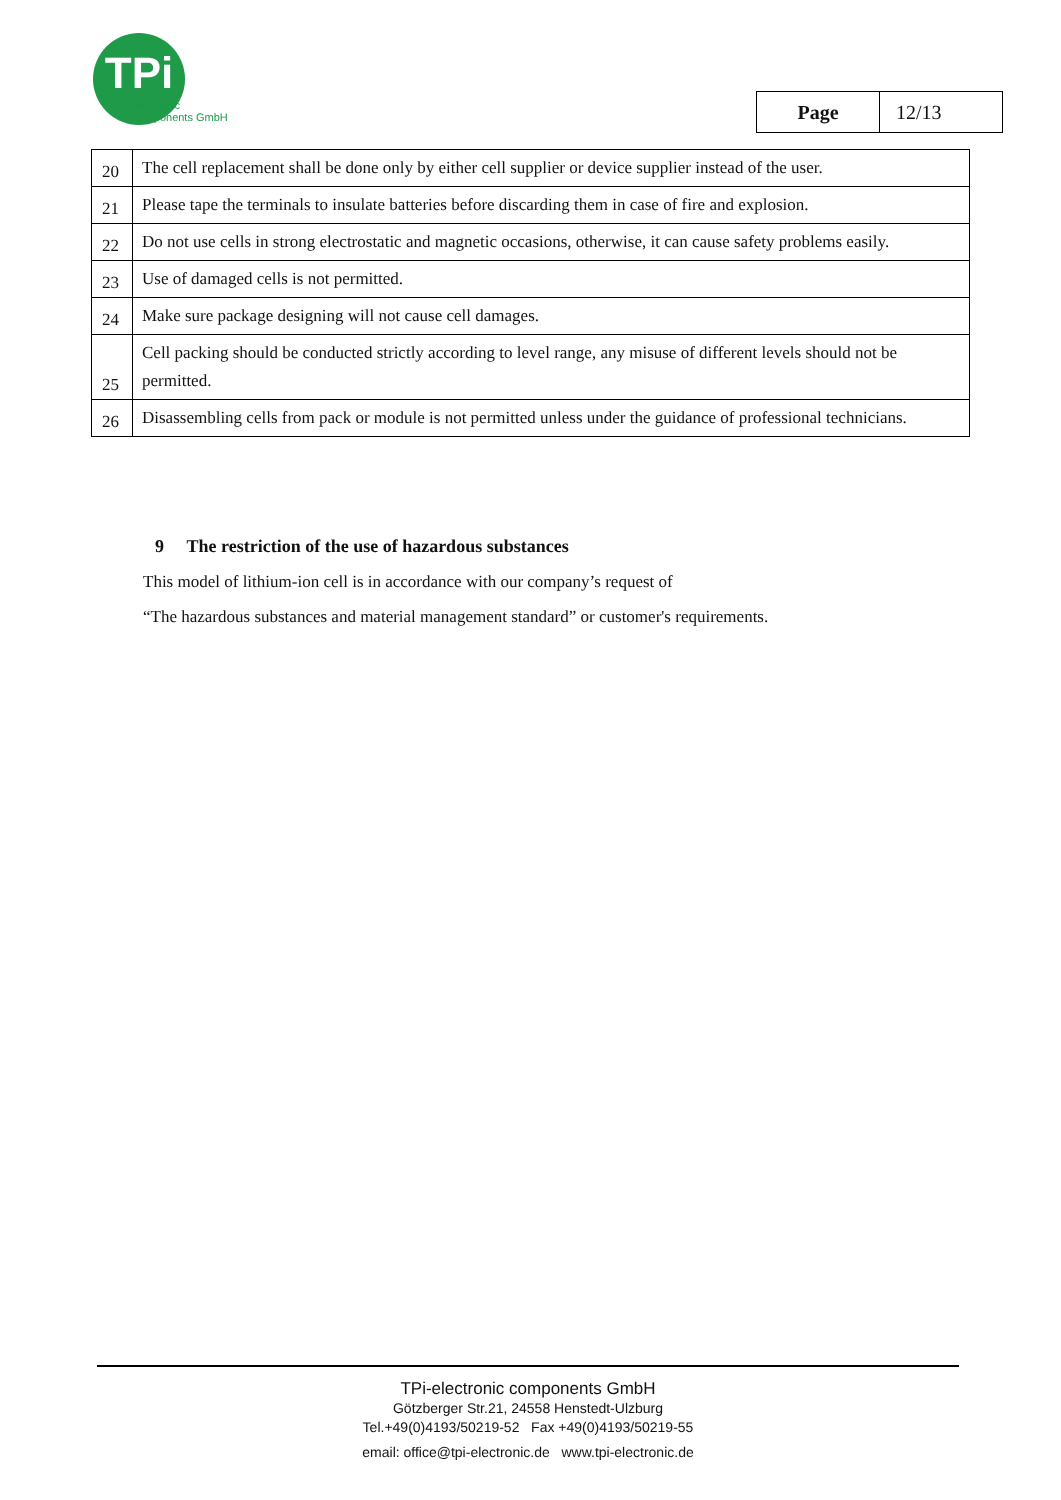TPi
electronic
components GmbH
| Page | 12/13 |
| 20 | The cell replacement shall be done only by either cell supplier or device supplier instead of the user. |
| 21 | Please tape the terminals to insulate batteries before discarding them in case of fire and explosion. |
| 22 | Do not use cells in strong electrostatic and magnetic occasions, otherwise, it can cause safety problems easily. |
| 23 | Use of damaged cells is not permitted. |
| 24 | Make sure package designing will not cause cell damages. |
| 25 | Cell packing should be conducted strictly according to level range, any misuse of different levels should not be permitted. |
| 26 | Disassembling cells from pack or module is not permitted unless under the guidance of professional technicians. |
9 The restriction of the use of hazardous substances
This model of lithium-ion cell is in accordance with our company’s request of
“The hazardous substances and material management standard” or customer's requirements.
TPi-electronic components GmbH
Götzberger Str.21, 24558 Henstedt-Ulzburg
Tel.+49(0)4193/50219-52 Fax +49(0)4193/50219-55
email: office@tpi-electronic.de www.tpi-electronic.de